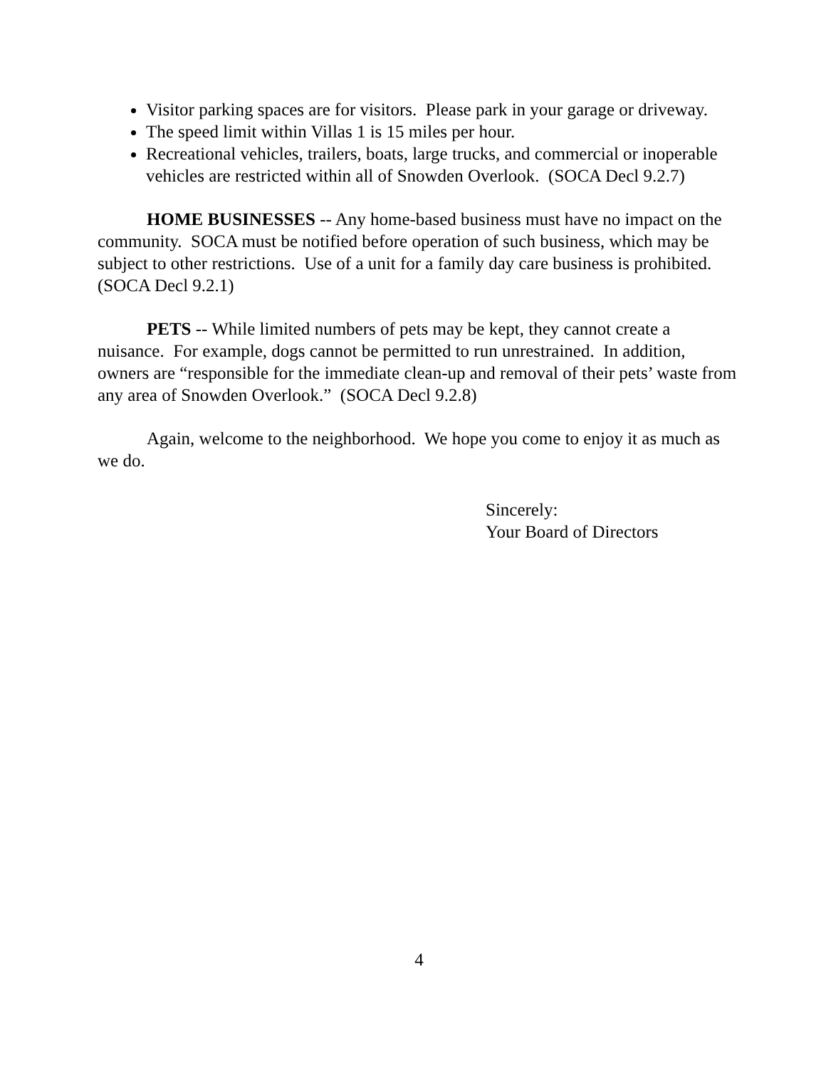Visitor parking spaces are for visitors. Please park in your garage or driveway.
The speed limit within Villas 1 is 15 miles per hour.
Recreational vehicles, trailers, boats, large trucks, and commercial or inoperable vehicles are restricted within all of Snowden Overlook. (SOCA Decl 9.2.7)
HOME BUSINESSES -- Any home-based business must have no impact on the community. SOCA must be notified before operation of such business, which may be subject to other restrictions. Use of a unit for a family day care business is prohibited. (SOCA Decl 9.2.1)
PETS -- While limited numbers of pets may be kept, they cannot create a nuisance. For example, dogs cannot be permitted to run unrestrained. In addition, owners are “responsible for the immediate clean-up and removal of their pets’ waste from any area of Snowden Overlook.” (SOCA Decl 9.2.8)
Again, welcome to the neighborhood. We hope you come to enjoy it as much as we do.
Sincerely:
Your Board of Directors
4